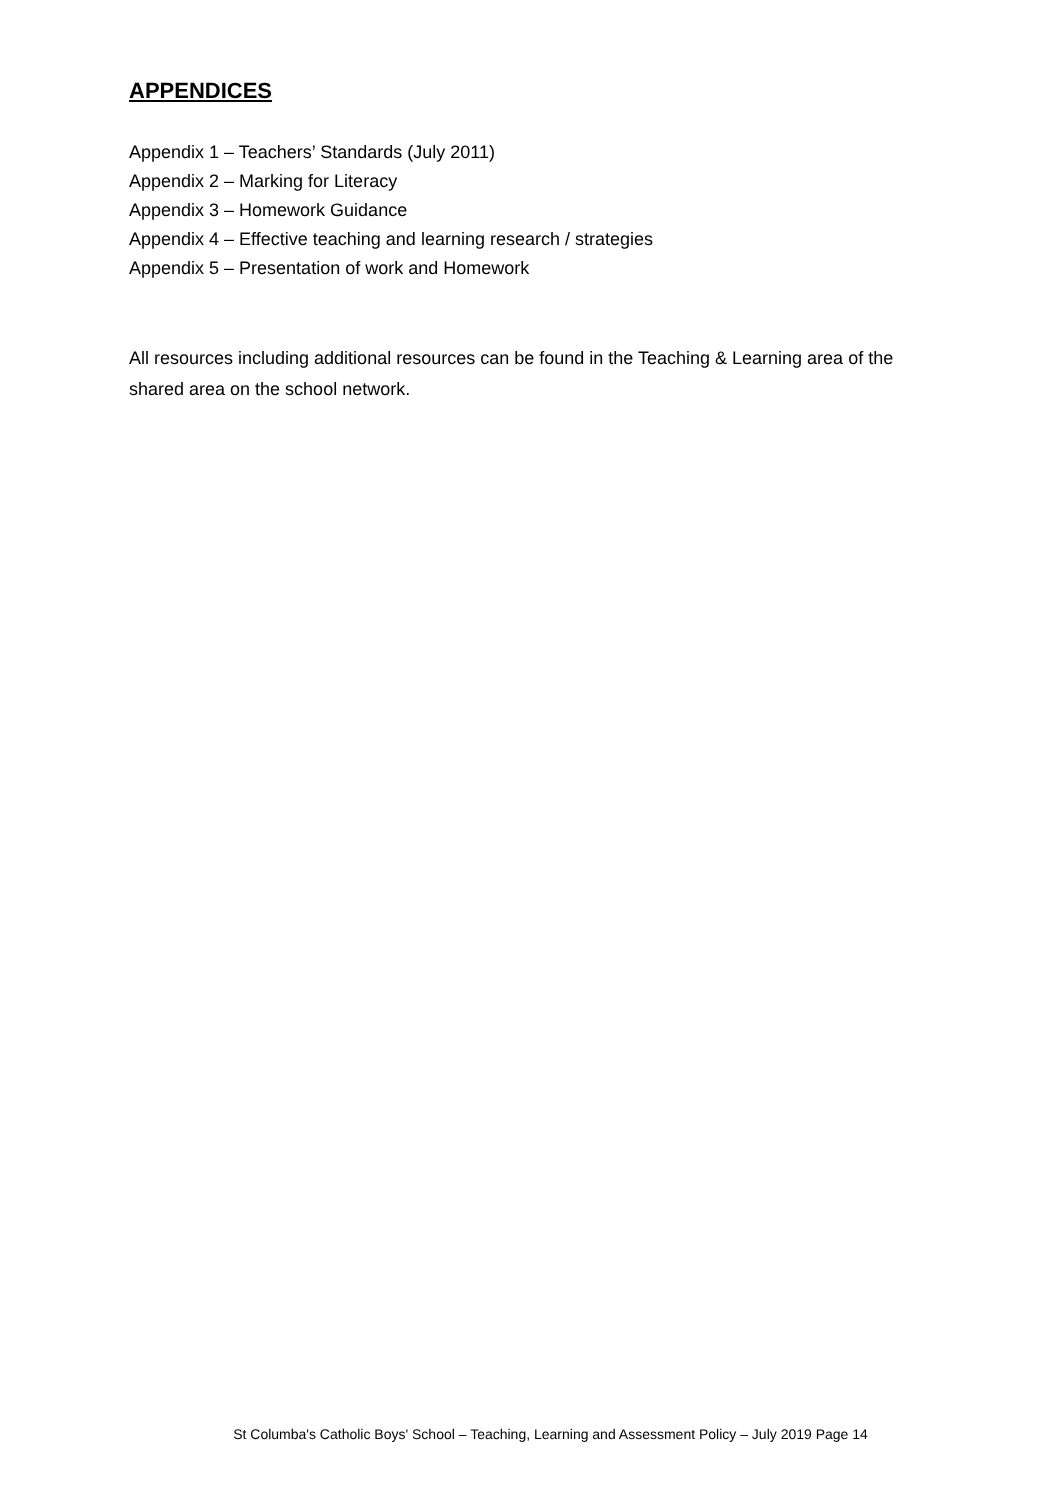APPENDICES
Appendix 1 – Teachers’ Standards (July 2011)
Appendix 2 – Marking for Literacy
Appendix 3 – Homework Guidance
Appendix 4 – Effective teaching and learning research / strategies
Appendix 5 – Presentation of work and Homework
All resources including additional resources can be found in the Teaching & Learning area of the shared area on the school network.
St Columba's Catholic Boys' School – Teaching, Learning and Assessment Policy – July 2019 Page 14